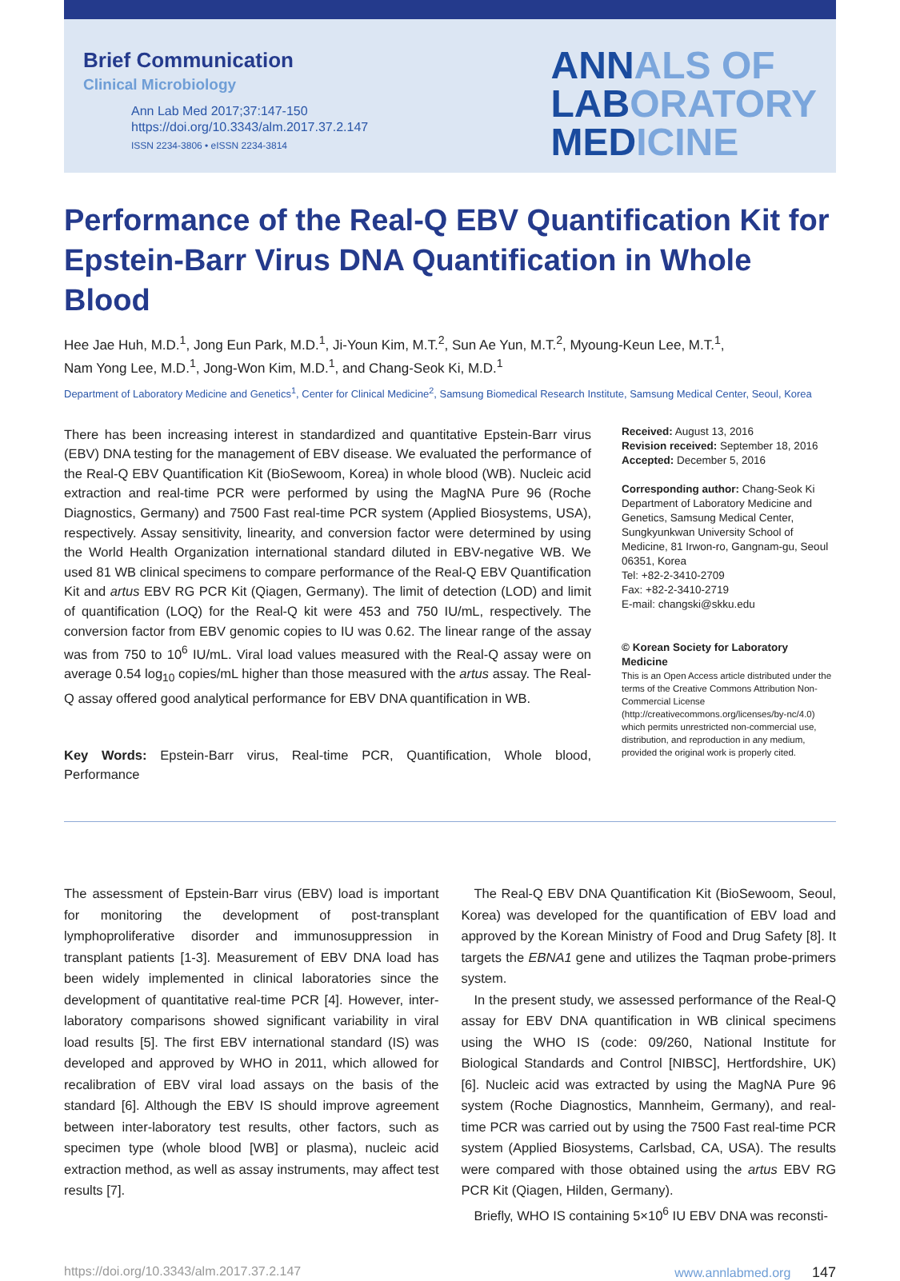Brief Communication
Clinical Microbiology
Ann Lab Med 2017;37:147-150
https://doi.org/10.3343/alm.2017.37.2.147
ISSN 2234-3806 • eISSN 2234-3814
ANNALS OF
LABORATORY
MEDICINE
Performance of the Real-Q EBV Quantification Kit for Epstein-Barr Virus DNA Quantification in Whole Blood
Hee Jae Huh, M.D.<sup>1</sup>, Jong Eun Park, M.D.<sup>1</sup>, Ji-Youn Kim, M.T.<sup>2</sup>, Sun Ae Yun, M.T.<sup>2</sup>, Myoung-Keun Lee, M.T.<sup>1</sup>,
Nam Yong Lee, M.D.<sup>1</sup>, Jong-Won Kim, M.D.<sup>1</sup>, and Chang-Seok Ki, M.D.<sup>1</sup>
Department of Laboratory Medicine and Genetics<sup>1</sup>, Center for Clinical Medicine<sup>2</sup>, Samsung Biomedical Research Institute, Samsung Medical Center, Seoul, Korea
There has been increasing interest in standardized and quantitative Epstein-Barr virus (EBV) DNA testing for the management of EBV disease. We evaluated the performance of the Real-Q EBV Quantification Kit (BioSewoom, Korea) in whole blood (WB). Nucleic acid extraction and real-time PCR were performed by using the MagNA Pure 96 (Roche Diagnostics, Germany) and 7500 Fast real-time PCR system (Applied Biosystems, USA), respectively. Assay sensitivity, linearity, and conversion factor were determined by using the World Health Organization international standard diluted in EBV-negative WB. We used 81 WB clinical specimens to compare performance of the Real-Q EBV Quantification Kit and artus EBV RG PCR Kit (Qiagen, Germany). The limit of detection (LOD) and limit of quantification (LOQ) for the Real-Q kit were 453 and 750 IU/mL, respectively. The conversion factor from EBV genomic copies to IU was 0.62. The linear range of the assay was from 750 to 10<sup>6</sup> IU/mL. Viral load values measured with the Real-Q assay were on average 0.54 log<sub>10</sub> copies/mL higher than those measured with the artus assay. The Real-Q assay offered good analytical performance for EBV DNA quantification in WB.
Key Words: Epstein-Barr virus, Real-time PCR, Quantification, Whole blood, Performance
Received: August 13, 2016
Revision received: September 18, 2016
Accepted: December 5, 2016
Corresponding author: Chang-Seok Ki
Department of Laboratory Medicine and Genetics, Samsung Medical Center, Sungkyunkwan University School of Medicine, 81 Irwon-ro, Gangnam-gu, Seoul 06351, Korea
Tel: +82-2-3410-2709
Fax: +82-2-3410-2719
E-mail: changski@skku.edu
© Korean Society for Laboratory Medicine
This is an Open Access article distributed under the terms of the Creative Commons Attribution Non-Commercial License (http://creativecommons.org/licenses/by-nc/4.0) which permits unrestricted non-commercial use, distribution, and reproduction in any medium, provided the original work is properly cited.
The assessment of Epstein-Barr virus (EBV) load is important for monitoring the development of post-transplant lymphoproliferative disorder and immunosuppression in transplant patients [1-3]. Measurement of EBV DNA load has been widely implemented in clinical laboratories since the development of quantitative real-time PCR [4]. However, inter-laboratory comparisons showed significant variability in viral load results [5]. The first EBV international standard (IS) was developed and approved by WHO in 2011, which allowed for recalibration of EBV viral load assays on the basis of the standard [6]. Although the EBV IS should improve agreement between inter-laboratory test results, other factors, such as specimen type (whole blood [WB] or plasma), nucleic acid extraction method, as well as assay instruments, may affect test results [7].
The Real-Q EBV DNA Quantification Kit (BioSewoom, Seoul, Korea) was developed for the quantification of EBV load and approved by the Korean Ministry of Food and Drug Safety [8]. It targets the EBNA1 gene and utilizes the Taqman probe-primers system.
In the present study, we assessed performance of the Real-Q assay for EBV DNA quantification in WB clinical specimens using the WHO IS (code: 09/260, National Institute for Biological Standards and Control [NIBSC], Hertfordshire, UK) [6]. Nucleic acid was extracted by using the MagNA Pure 96 system (Roche Diagnostics, Mannheim, Germany), and real-time PCR was carried out by using the 7500 Fast real-time PCR system (Applied Biosystems, Carlsbad, CA, USA). The results were compared with those obtained using the artus EBV RG PCR Kit (Qiagen, Hilden, Germany).
Briefly, WHO IS containing 5×10<sup>6</sup> IU EBV DNA was reconsti-
https://doi.org/10.3343/alm.2017.37.2.147 www.annlabmed.org 147